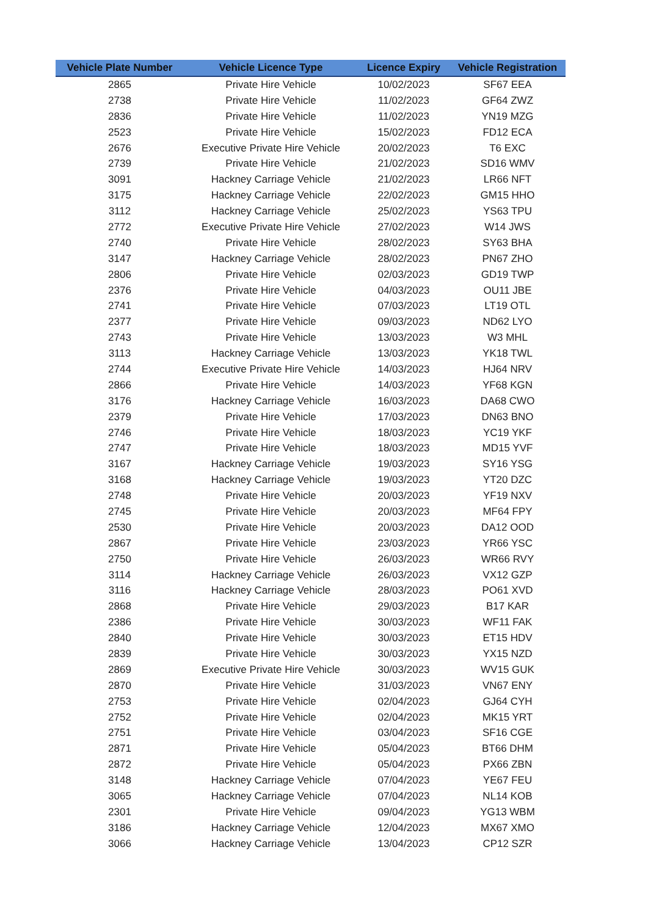| Vehicle Plate Number | Vehicle Licence Type | Licence Expiry | Vehicle Registration |
| --- | --- | --- | --- |
| 2865 | Private Hire Vehicle | 10/02/2023 | SF67 EEA |
| 2738 | Private Hire Vehicle | 11/02/2023 | GF64 ZWZ |
| 2836 | Private Hire Vehicle | 11/02/2023 | YN19 MZG |
| 2523 | Private Hire Vehicle | 15/02/2023 | FD12 ECA |
| 2676 | Executive Private Hire Vehicle | 20/02/2023 | T6 EXC |
| 2739 | Private Hire Vehicle | 21/02/2023 | SD16 WMV |
| 3091 | Hackney Carriage Vehicle | 21/02/2023 | LR66 NFT |
| 3175 | Hackney Carriage Vehicle | 22/02/2023 | GM15 HHO |
| 3112 | Hackney Carriage Vehicle | 25/02/2023 | YS63 TPU |
| 2772 | Executive Private Hire Vehicle | 27/02/2023 | W14 JWS |
| 2740 | Private Hire Vehicle | 28/02/2023 | SY63 BHA |
| 3147 | Hackney Carriage Vehicle | 28/02/2023 | PN67 ZHO |
| 2806 | Private Hire Vehicle | 02/03/2023 | GD19 TWP |
| 2376 | Private Hire Vehicle | 04/03/2023 | OU11 JBE |
| 2741 | Private Hire Vehicle | 07/03/2023 | LT19 OTL |
| 2377 | Private Hire Vehicle | 09/03/2023 | ND62 LYO |
| 2743 | Private Hire Vehicle | 13/03/2023 | W3 MHL |
| 3113 | Hackney Carriage Vehicle | 13/03/2023 | YK18 TWL |
| 2744 | Executive Private Hire Vehicle | 14/03/2023 | HJ64 NRV |
| 2866 | Private Hire Vehicle | 14/03/2023 | YF68 KGN |
| 3176 | Hackney Carriage Vehicle | 16/03/2023 | DA68 CWO |
| 2379 | Private Hire Vehicle | 17/03/2023 | DN63 BNO |
| 2746 | Private Hire Vehicle | 18/03/2023 | YC19 YKF |
| 2747 | Private Hire Vehicle | 18/03/2023 | MD15 YVF |
| 3167 | Hackney Carriage Vehicle | 19/03/2023 | SY16 YSG |
| 3168 | Hackney Carriage Vehicle | 19/03/2023 | YT20 DZC |
| 2748 | Private Hire Vehicle | 20/03/2023 | YF19 NXV |
| 2745 | Private Hire Vehicle | 20/03/2023 | MF64 FPY |
| 2530 | Private Hire Vehicle | 20/03/2023 | DA12 OOD |
| 2867 | Private Hire Vehicle | 23/03/2023 | YR66 YSC |
| 2750 | Private Hire Vehicle | 26/03/2023 | WR66 RVY |
| 3114 | Hackney Carriage Vehicle | 26/03/2023 | VX12 GZP |
| 3116 | Hackney Carriage Vehicle | 28/03/2023 | PO61 XVD |
| 2868 | Private Hire Vehicle | 29/03/2023 | B17 KAR |
| 2386 | Private Hire Vehicle | 30/03/2023 | WF11 FAK |
| 2840 | Private Hire Vehicle | 30/03/2023 | ET15 HDV |
| 2839 | Private Hire Vehicle | 30/03/2023 | YX15 NZD |
| 2869 | Executive Private Hire Vehicle | 30/03/2023 | WV15 GUK |
| 2870 | Private Hire Vehicle | 31/03/2023 | VN67 ENY |
| 2753 | Private Hire Vehicle | 02/04/2023 | GJ64 CYH |
| 2752 | Private Hire Vehicle | 02/04/2023 | MK15 YRT |
| 2751 | Private Hire Vehicle | 03/04/2023 | SF16 CGE |
| 2871 | Private Hire Vehicle | 05/04/2023 | BT66 DHM |
| 2872 | Private Hire Vehicle | 05/04/2023 | PX66 ZBN |
| 3148 | Hackney Carriage Vehicle | 07/04/2023 | YE67 FEU |
| 3065 | Hackney Carriage Vehicle | 07/04/2023 | NL14 KOB |
| 2301 | Private Hire Vehicle | 09/04/2023 | YG13 WBM |
| 3186 | Hackney Carriage Vehicle | 12/04/2023 | MX67 XMO |
| 3066 | Hackney Carriage Vehicle | 13/04/2023 | CP12 SZR |